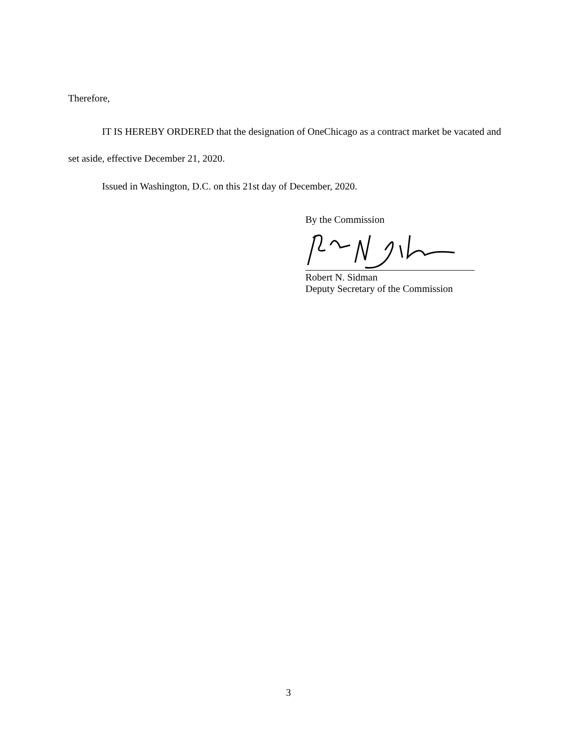Therefore,
IT IS HEREBY ORDERED that the designation of OneChicago as a contract market be vacated and set aside, effective December 21, 2020.
Issued in Washington, D.C. on this 21st day of December, 2020.
By the Commission
Robert N. Sidman
Deputy Secretary of the Commission
3